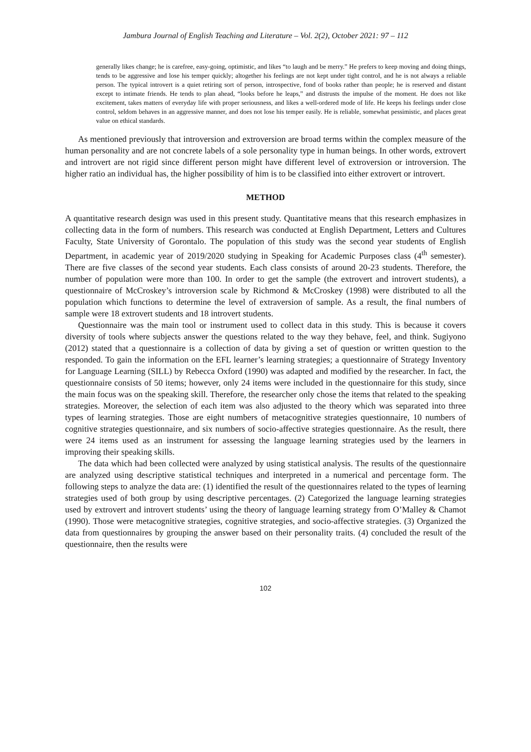Jambura Journal of English Teaching and Literature – Vol. 2(2), October 2021: 97 – 112
generally likes change; he is carefree, easy-going, optimistic, and likes “to laugh and be merry.” He prefers to keep moving and doing things, tends to be aggressive and lose his temper quickly; altogether his feelings are not kept under tight control, and he is not always a reliable person. The typical introvert is a quiet retiring sort of person, introspective, fond of books rather than people; he is reserved and distant except to intimate friends. He tends to plan ahead, “looks before he leaps,” and distrusts the impulse of the moment. He does not like excitement, takes matters of everyday life with proper seriousness, and likes a well-ordered mode of life. He keeps his feelings under close control, seldom behaves in an aggressive manner, and does not lose his temper easily. He is reliable, somewhat pessimistic, and places great value on ethical standards.
As mentioned previously that introversion and extroversion are broad terms within the complex measure of the human personality and are not concrete labels of a sole personality type in human beings. In other words, extrovert and introvert are not rigid since different person might have different level of extroversion or introversion. The higher ratio an individual has, the higher possibility of him is to be classified into either extrovert or introvert.
METHOD
A quantitative research design was used in this present study. Quantitative means that this research emphasizes in collecting data in the form of numbers. This research was conducted at English Department, Letters and Cultures Faculty, State University of Gorontalo. The population of this study was the second year students of English Department, in academic year of 2019/2020 studying in Speaking for Academic Purposes class (4<sup>th</sup> semester). There are five classes of the second year students. Each class consists of around 20-23 students. Therefore, the number of population were more than 100. In order to get the sample (the extrovert and introvert students), a questionnaire of McCroskey’s introversion scale by Richmond & McCroskey (1998) were distributed to all the population which functions to determine the level of extraversion of sample. As a result, the final numbers of sample were 18 extrovert students and 18 introvert students.
Questionnaire was the main tool or instrument used to collect data in this study. This is because it covers diversity of tools where subjects answer the questions related to the way they behave, feel, and think. Sugiyono (2012) stated that a questionnaire is a collection of data by giving a set of question or written question to the responded. To gain the information on the EFL learner’s learning strategies; a questionnaire of Strategy Inventory for Language Learning (SILL) by Rebecca Oxford (1990) was adapted and modified by the researcher. In fact, the questionnaire consists of 50 items; however, only 24 items were included in the questionnaire for this study, since the main focus was on the speaking skill. Therefore, the researcher only chose the items that related to the speaking strategies. Moreover, the selection of each item was also adjusted to the theory which was separated into three types of learning strategies. Those are eight numbers of metacognitive strategies questionnaire, 10 numbers of cognitive strategies questionnaire, and six numbers of socio-affective strategies questionnaire. As the result, there were 24 items used as an instrument for assessing the language learning strategies used by the learners in improving their speaking skills.
The data which had been collected were analyzed by using statistical analysis. The results of the questionnaire are analyzed using descriptive statistical techniques and interpreted in a numerical and percentage form. The following steps to analyze the data are: (1) identified the result of the questionnaires related to the types of learning strategies used of both group by using descriptive percentages. (2) Categorized the language learning strategies used by extrovert and introvert students’ using the theory of language learning strategy from O’Malley & Chamot (1990). Those were metacognitive strategies, cognitive strategies, and socio-affective strategies. (3) Organized the data from questionnaires by grouping the answer based on their personality traits. (4) concluded the result of the questionnaire, then the results were
102